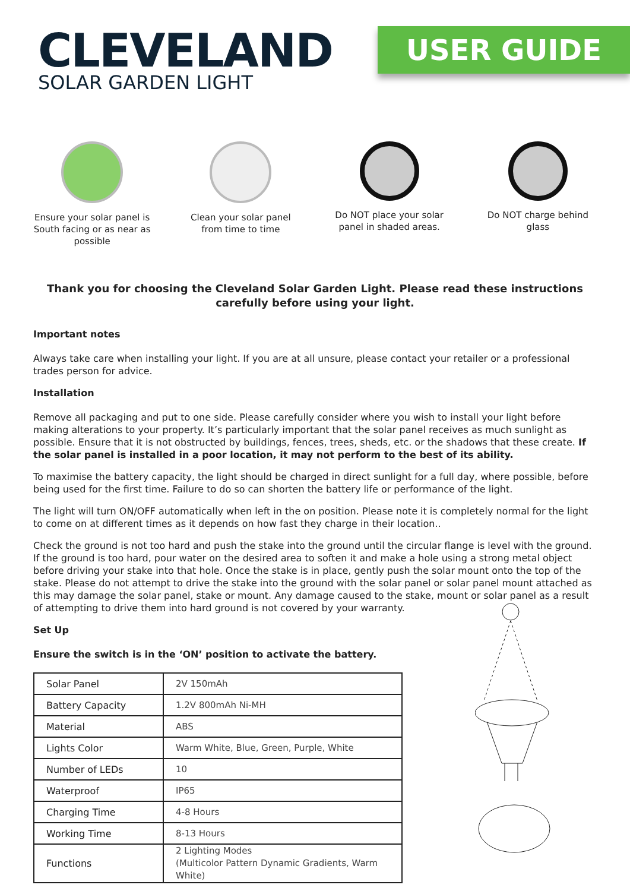CLEVELAND
SOLAR GARDEN LIGHT
USER GUIDE
Ensure your solar panel is South facing or as near as possible
Clean your solar panel from time to time
Do NOT place your solar panel in shaded areas.
Do NOT charge behind glass
Thank you for choosing the Cleveland Solar Garden Light. Please read these instructions carefully before using your light.
Important notes
Always take care when installing your light. If you are at all unsure, please contact your retailer or a professional trades person for advice.
Installation
Remove all packaging and put to one side. Please carefully consider where you wish to install your light before making alterations to your property. It’s particularly important that the solar panel receives as much sunlight as possible. Ensure that it is not obstructed by buildings, fences, trees, sheds, etc. or the shadows that these create. If the solar panel is installed in a poor location, it may not perform to the best of its ability.
To maximise the battery capacity, the light should be charged in direct sunlight for a full day, where possible, before being used for the first time. Failure to do so can shorten the battery life or performance of the light.
The light will turn ON/OFF automatically when left in the on position. Please note it is completely normal for the light to come on at different times as it depends on how fast they charge in their location..
Check the ground is not too hard and push the stake into the ground until the circular flange is level with the ground. If the ground is too hard, pour water on the desired area to soften it and make a hole using a strong metal object before driving your stake into that hole. Once the stake is in place, gently push the solar mount onto the top of the stake. Please do not attempt to drive the stake into the ground with the solar panel or solar panel mount attached as this may damage the solar panel, stake or mount. Any damage caused to the stake, mount or solar panel as a result of attempting to drive them into hard ground is not covered by your warranty.
Set Up
Ensure the switch is in the ‘ON’ position to activate the battery.
| Solar Panel | 2V 150mAh |
| Battery Capacity | 1.2V 800mAh Ni-MH |
| Material | ABS |
| Lights Color | Warm White, Blue, Green, Purple, White |
| Number of LEDs | 10 |
| Waterproof | IP65 |
| Charging Time | 4-8 Hours |
| Working Time | 8-13 Hours |
| Functions | 2 Lighting Modes (Multicolor Pattern Dynamic Gradients, Warm White) |